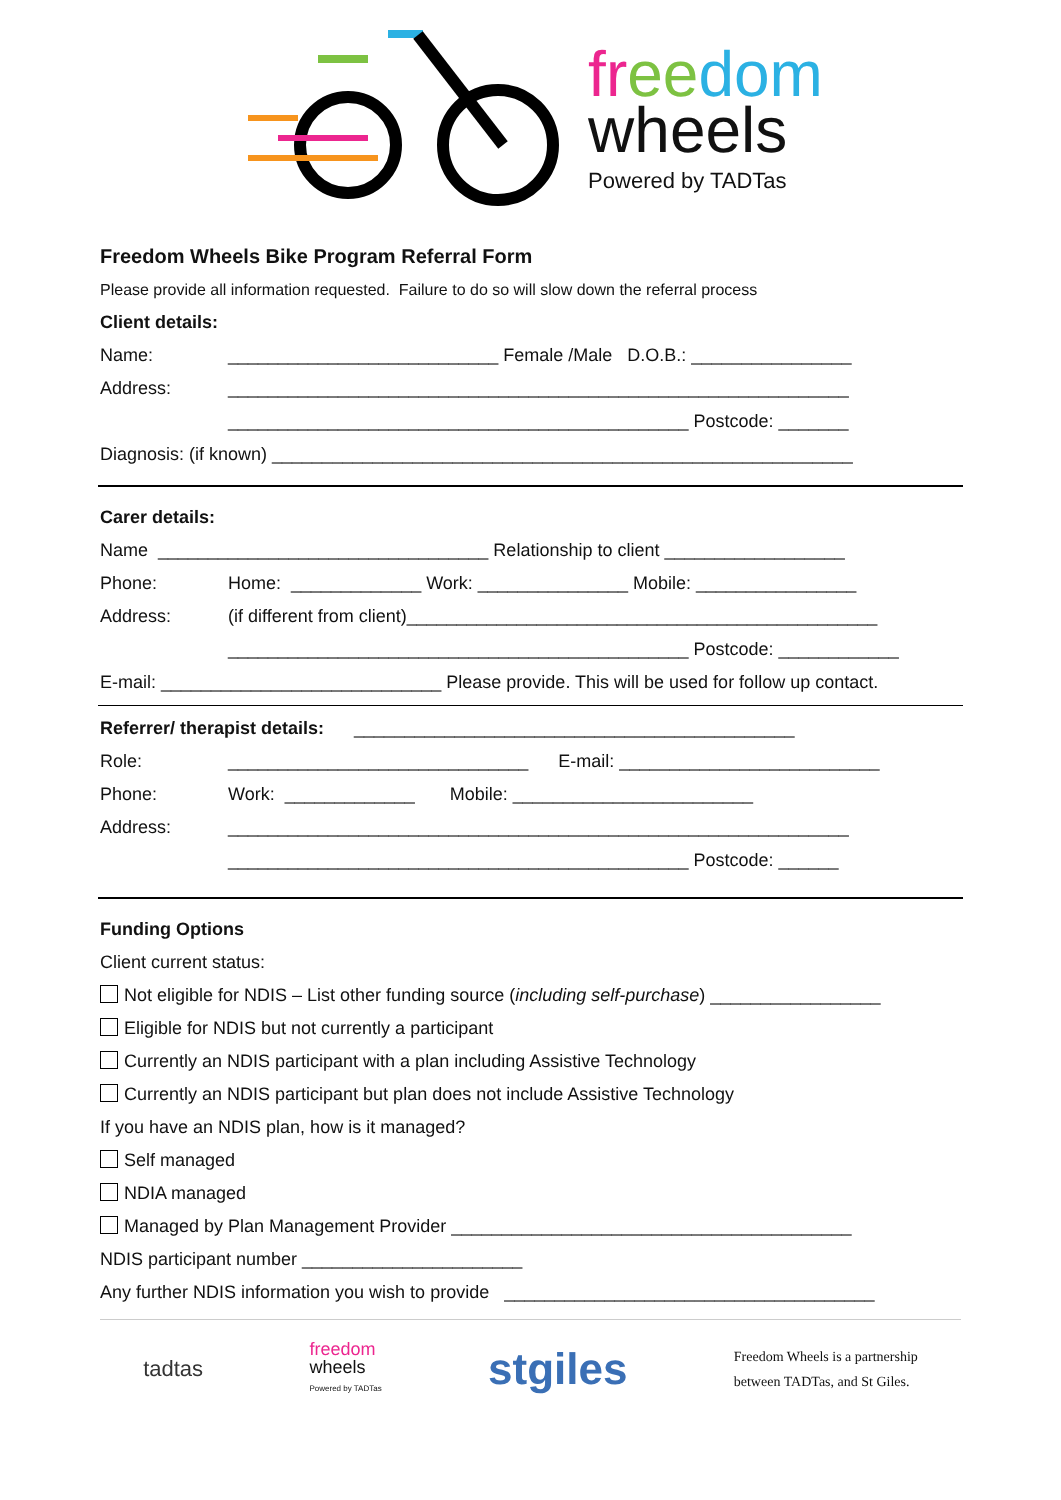fr ee dom
wheels
Powered by TADTas
Freedom Wheels Bike Program Referral Form
Please provide all information requested. Failure to do so will slow down the referral process
Client details:
Name: ___________________________ Female /Male D.O.B.: ________________
Address: ______________________________________________________________
______________________________________________ Postcode: _______
Diagnosis: (if known) __________________________________________________________
Carer details:
Name _________________________________ Relationship to client __________________
Phone: Home: _____________ Work: _______________ Mobile: ________________
Address: (if different from client)_______________________________________________
______________________________________________ Postcode: ____________
E-mail: ____________________________ Please provide. This will be used for follow up contact.
Referrer/ therapist details: ____________________________________________
Role: ______________________________ E-mail: __________________________
Phone: Work: _____________ Mobile: ________________________
Address: ______________________________________________________________
______________________________________________ Postcode: ______
Funding Options
Client current status:
Not eligible for NDIS – List other funding source (including self-purchase) _________________
Eligible for NDIS but not currently a participant
Currently an NDIS participant with a plan including Assistive Technology
Currently an NDIS participant but plan does not include Assistive Technology
If you have an NDIS plan, how is it managed?
Self managed
NDIA managed
Managed by Plan Management Provider ________________________________________
NDIS participant number ______________________
Any further NDIS information you wish to provide _____________________________________
tadtas
freedom
wheels
Powered by TADTas
stgiles
Freedom Wheels is a partnership
between TADTas, and St Giles.